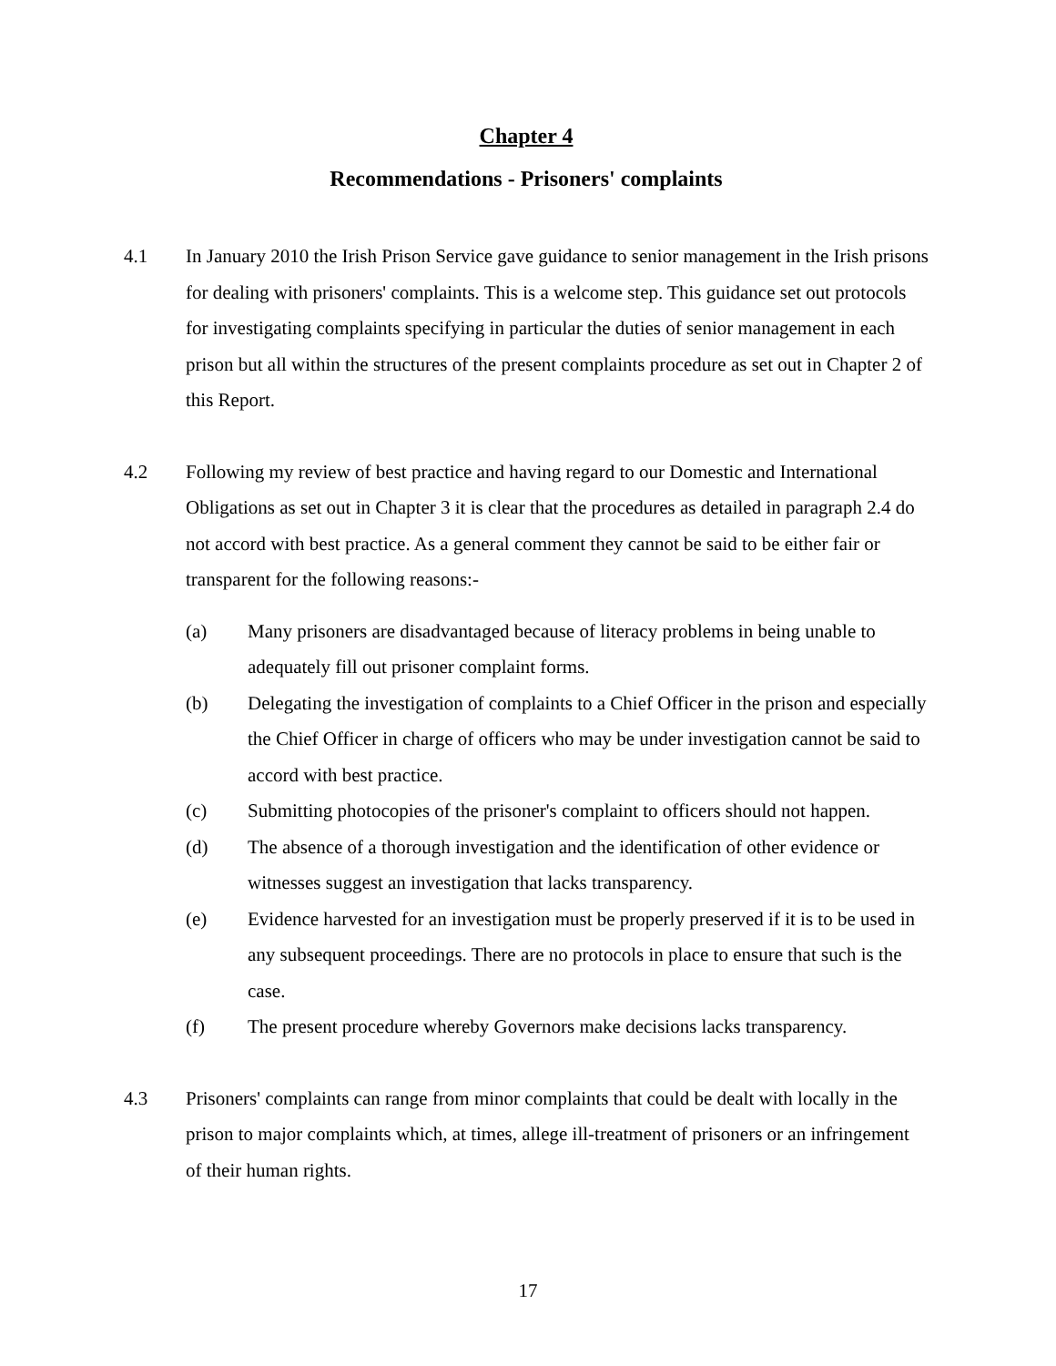Chapter 4
Recommendations - Prisoners' complaints
4.1 In January 2010 the Irish Prison Service gave guidance to senior management in the Irish prisons for dealing with prisoners' complaints. This is a welcome step. This guidance set out protocols for investigating complaints specifying in particular the duties of senior management in each prison but all within the structures of the present complaints procedure as set out in Chapter 2 of this Report.
4.2 Following my review of best practice and having regard to our Domestic and International Obligations as set out in Chapter 3 it is clear that the procedures as detailed in paragraph 2.4 do not accord with best practice. As a general comment they cannot be said to be either fair or transparent for the following reasons:-
(a) Many prisoners are disadvantaged because of literacy problems in being unable to adequately fill out prisoner complaint forms.
(b) Delegating the investigation of complaints to a Chief Officer in the prison and especially the Chief Officer in charge of officers who may be under investigation cannot be said to accord with best practice.
(c) Submitting photocopies of the prisoner's complaint to officers should not happen.
(d) The absence of a thorough investigation and the identification of other evidence or witnesses suggest an investigation that lacks transparency.
(e) Evidence harvested for an investigation must be properly preserved if it is to be used in any subsequent proceedings. There are no protocols in place to ensure that such is the case.
(f) The present procedure whereby Governors make decisions lacks transparency.
4.3 Prisoners' complaints can range from minor complaints that could be dealt with locally in the prison to major complaints which, at times, allege ill-treatment of prisoners or an infringement of their human rights.
17